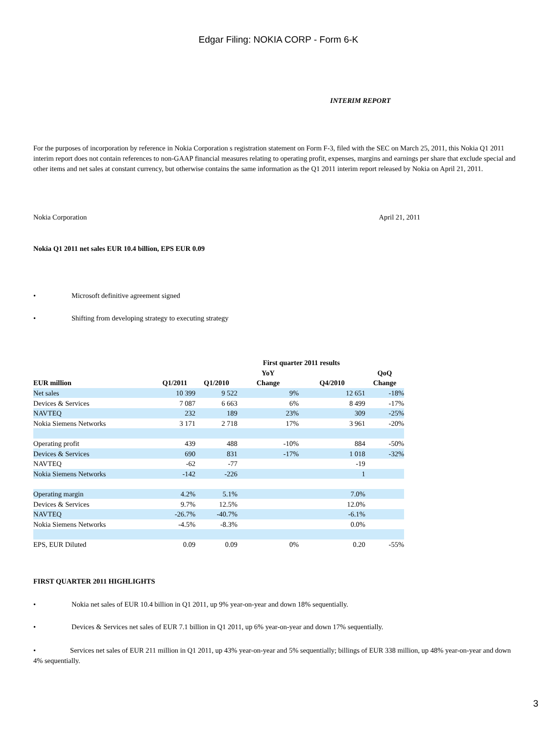Edgar Filing: NOKIA CORP - Form 6-K
INTERIM REPORT
For the purposes of incorporation by reference in Nokia Corporation s registration statement on Form F-3, filed with the SEC on March 25, 2011, this Nokia Q1 2011 interim report does not contain references to non-GAAP financial measures relating to operating profit, expenses, margins and earnings per share that exclude special and other items and net sales at constant currency, but otherwise contains the same information as the Q1 2011 interim report released by Nokia on April 21, 2011.
Nokia Corporation April 21, 2011
Nokia Q1 2011 net sales EUR 10.4 billion, EPS EUR 0.09
• Microsoft definitive agreement signed
• Shifting from developing strategy to executing strategy
| | | | First quarter 2011 results | | |
| --- | --- | --- | --- | --- | --- |
| | | | YoY | | QoQ |
| EUR million | Q1/2011 | Q1/2010 | Change | Q4/2010 | Change |
| Net sales | 10 399 | 9 522 | 9% | 12 651 | -18% |
| Devices & Services | 7 087 | 6 663 | 6% | 8 499 | -17% |
| NAVTEQ | 232 | 189 | 23% | 309 | -25% |
| Nokia Siemens Networks | 3 171 | 2 718 | 17% | 3 961 | -20% |
| Operating profit | 439 | 488 | -10% | 884 | -50% |
| Devices & Services | 690 | 831 | -17% | 1 018 | -32% |
| NAVTEQ | -62 | -77 | | -19 | |
| Nokia Siemens Networks | -142 | -226 | | 1 | |
| Operating margin | 4.2% | 5.1% | | 7.0% | |
| Devices & Services | 9.7% | 12.5% | | 12.0% | |
| NAVTEQ | -26.7% | -40.7% | | -6.1% | |
| Nokia Siemens Networks | -4.5% | -8.3% | | 0.0% | |
| EPS, EUR Diluted | 0.09 | 0.09 | 0% | 0.20 | -55% |
FIRST QUARTER 2011 HIGHLIGHTS
• Nokia net sales of EUR 10.4 billion in Q1 2011, up 9% year-on-year and down 18% sequentially.
• Devices & Services net sales of EUR 7.1 billion in Q1 2011, up 6% year-on-year and down 17% sequentially.
• Services net sales of EUR 211 million in Q1 2011, up 43% year-on-year and 5% sequentially; billings of EUR 338 million, up 48% year-on-year and down 4% sequentially.
3